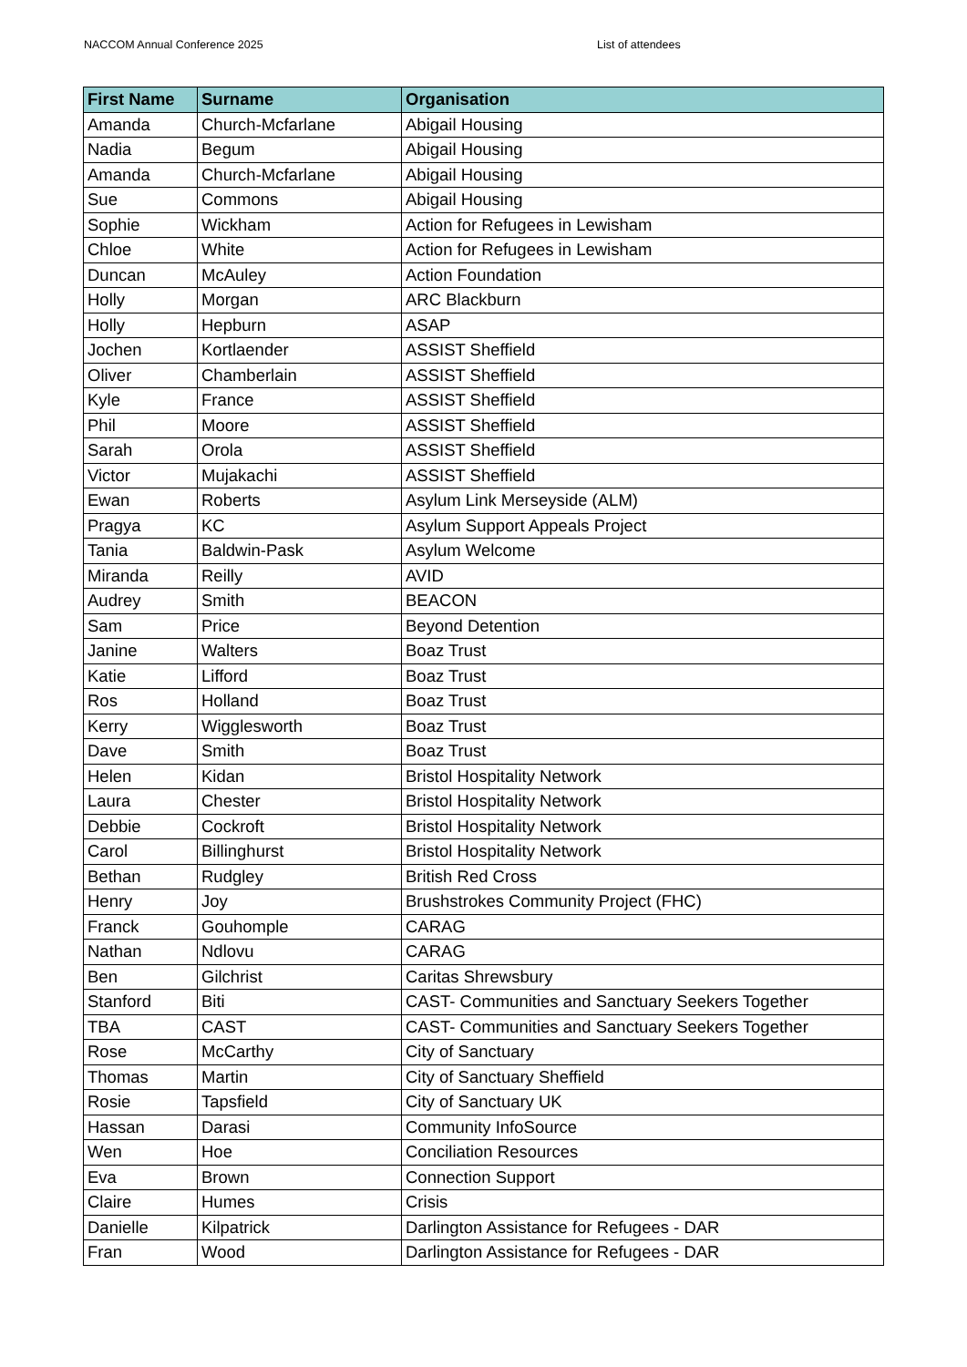NACCOM Annual Conference 2025 List of attendees
| First Name | Surname | Organisation |
| --- | --- | --- |
| Amanda | Church-Mcfarlane | Abigail Housing |
| Nadia | Begum | Abigail Housing |
| Amanda | Church-Mcfarlane | Abigail Housing |
| Sue | Commons | Abigail Housing |
| Sophie | Wickham | Action for Refugees in Lewisham |
| Chloe | White | Action for Refugees in Lewisham |
| Duncan | McAuley | Action Foundation |
| Holly | Morgan | ARC Blackburn |
| Holly | Hepburn | ASAP |
| Jochen | Kortlaender | ASSIST Sheffield |
| Oliver | Chamberlain | ASSIST Sheffield |
| Kyle | France | ASSIST Sheffield |
| Phil | Moore | ASSIST Sheffield |
| Sarah | Orola | ASSIST Sheffield |
| Victor | Mujakachi | ASSIST Sheffield |
| Ewan | Roberts | Asylum Link Merseyside (ALM) |
| Pragya | KC | Asylum Support Appeals Project |
| Tania | Baldwin-Pask | Asylum Welcome |
| Miranda | Reilly | AVID |
| Audrey | Smith | BEACON |
| Sam | Price | Beyond Detention |
| Janine | Walters | Boaz Trust |
| Katie | Lifford | Boaz Trust |
| Ros | Holland | Boaz Trust |
| Kerry | Wigglesworth | Boaz Trust |
| Dave | Smith | Boaz Trust |
| Helen | Kidan | Bristol Hospitality Network |
| Laura | Chester | Bristol Hospitality Network |
| Debbie | Cockroft | Bristol Hospitality Network |
| Carol | Billinghurst | Bristol Hospitality Network |
| Bethan | Rudgley | British Red Cross |
| Henry | Joy | Brushstrokes Community Project (FHC) |
| Franck | Gouhomple | CARAG |
| Nathan | Ndlovu | CARAG |
| Ben | Gilchrist | Caritas Shrewsbury |
| Stanford | Biti | CAST- Communities and Sanctuary Seekers Together |
| TBA | CAST | CAST- Communities and Sanctuary Seekers Together |
| Rose | McCarthy | City of Sanctuary |
| Thomas | Martin | City of Sanctuary Sheffield |
| Rosie | Tapsfield | City of Sanctuary UK |
| Hassan | Darasi | Community InfoSource |
| Wen | Hoe | Conciliation Resources |
| Eva | Brown | Connection Support |
| Claire | Humes | Crisis |
| Danielle | Kilpatrick | Darlington Assistance for Refugees - DAR |
| Fran | Wood | Darlington Assistance for Refugees - DAR |